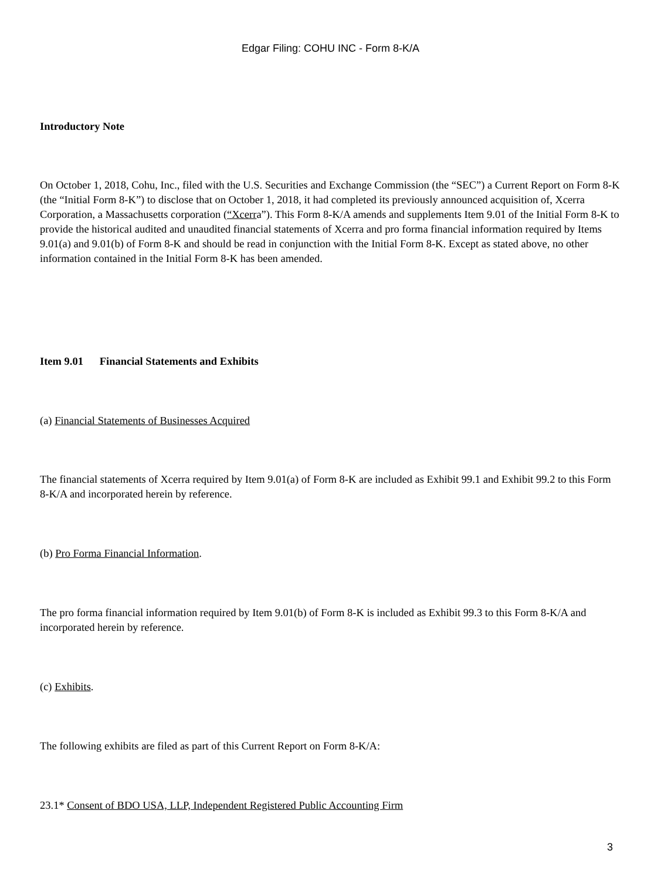Edgar Filing: COHU INC - Form 8-K/A
Introductory Note
On October 1, 2018, Cohu, Inc., filed with the U.S. Securities and Exchange Commission (the “SEC”) a Current Report on Form 8-K (the “Initial Form 8-K”) to disclose that on October 1, 2018, it had completed its previously announced acquisition of, Xcerra Corporation, a Massachusetts corporation (“Xcerra”). This Form 8-K/A amends and supplements Item 9.01 of the Initial Form 8-K to provide the historical audited and unaudited financial statements of Xcerra and pro forma financial information required by Items 9.01(a) and 9.01(b) of Form 8-K and should be read in conjunction with the Initial Form 8-K. Except as stated above, no other information contained in the Initial Form 8-K has been amended.
Item 9.01 Financial Statements and Exhibits
(a) Financial Statements of Businesses Acquired
The financial statements of Xcerra required by Item 9.01(a) of Form 8-K are included as Exhibit 99.1 and Exhibit 99.2 to this Form 8-K/A and incorporated herein by reference.
(b) Pro Forma Financial Information.
The pro forma financial information required by Item 9.01(b) of Form 8-K is included as Exhibit 99.3 to this Form 8-K/A and incorporated herein by reference.
(c) Exhibits.
The following exhibits are filed as part of this Current Report on Form 8-K/A:
23.1* Consent of BDO USA, LLP, Independent Registered Public Accounting Firm
3